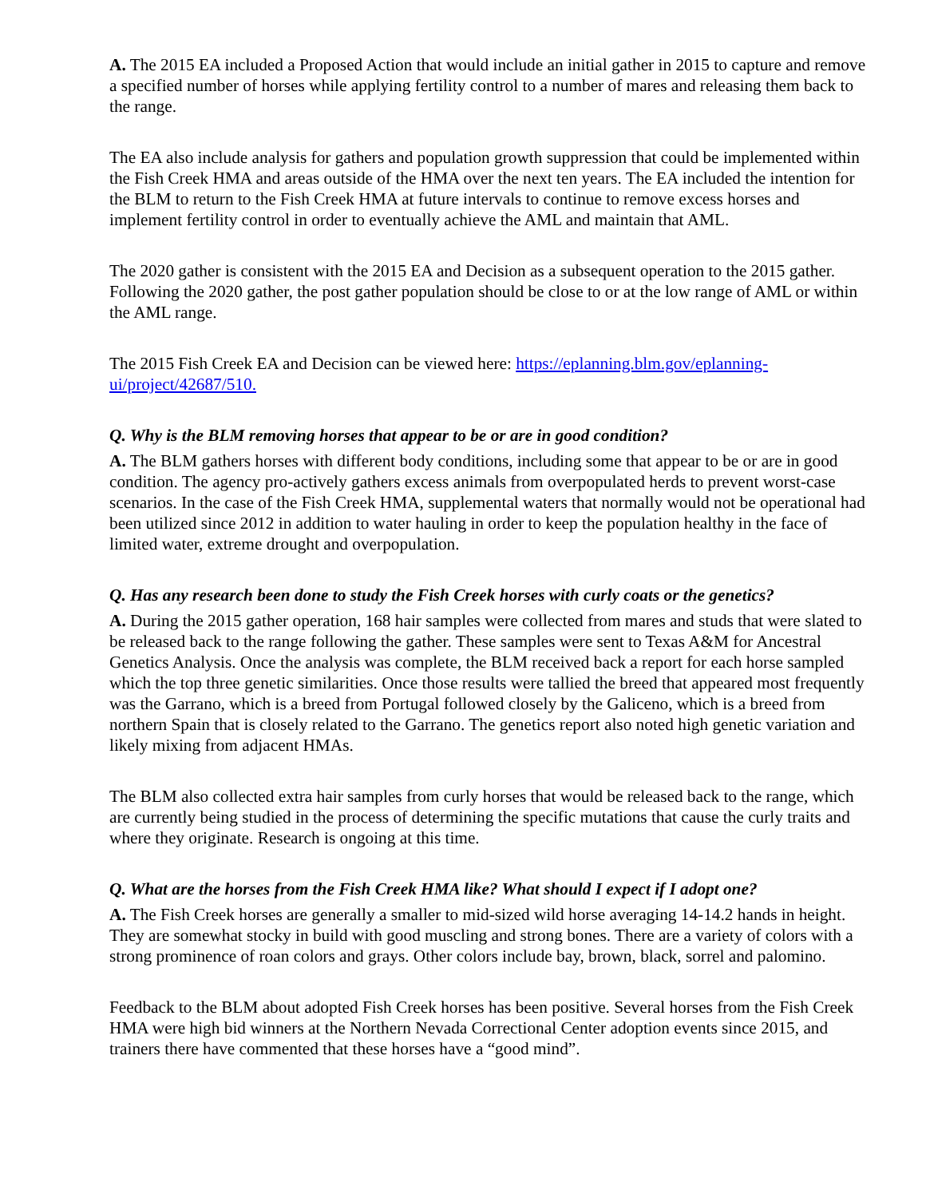A. The 2015 EA included a Proposed Action that would include an initial gather in 2015 to capture and remove a specified number of horses while applying fertility control to a number of mares and releasing them back to the range.
The EA also include analysis for gathers and population growth suppression that could be implemented within the Fish Creek HMA and areas outside of the HMA over the next ten years. The EA included the intention for the BLM to return to the Fish Creek HMA at future intervals to continue to remove excess horses and implement fertility control in order to eventually achieve the AML and maintain that AML.
The 2020 gather is consistent with the 2015 EA and Decision as a subsequent operation to the 2015 gather. Following the 2020 gather, the post gather population should be close to or at the low range of AML or within the AML range.
The 2015 Fish Creek EA and Decision can be viewed here: https://eplanning.blm.gov/eplanning-ui/project/42687/510.
Q. Why is the BLM removing horses that appear to be or are in good condition?
A. The BLM gathers horses with different body conditions, including some that appear to be or are in good condition. The agency pro-actively gathers excess animals from overpopulated herds to prevent worst-case scenarios. In the case of the Fish Creek HMA, supplemental waters that normally would not be operational had been utilized since 2012 in addition to water hauling in order to keep the population healthy in the face of limited water, extreme drought and overpopulation.
Q. Has any research been done to study the Fish Creek horses with curly coats or the genetics?
A. During the 2015 gather operation, 168 hair samples were collected from mares and studs that were slated to be released back to the range following the gather. These samples were sent to Texas A&M for Ancestral Genetics Analysis. Once the analysis was complete, the BLM received back a report for each horse sampled which the top three genetic similarities. Once those results were tallied the breed that appeared most frequently was the Garrano, which is a breed from Portugal followed closely by the Galiceno, which is a breed from northern Spain that is closely related to the Garrano. The genetics report also noted high genetic variation and likely mixing from adjacent HMAs.
The BLM also collected extra hair samples from curly horses that would be released back to the range, which are currently being studied in the process of determining the specific mutations that cause the curly traits and where they originate. Research is ongoing at this time.
Q. What are the horses from the Fish Creek HMA like? What should I expect if I adopt one?
A. The Fish Creek horses are generally a smaller to mid-sized wild horse averaging 14-14.2 hands in height. They are somewhat stocky in build with good muscling and strong bones. There are a variety of colors with a strong prominence of roan colors and grays. Other colors include bay, brown, black, sorrel and palomino.
Feedback to the BLM about adopted Fish Creek horses has been positive. Several horses from the Fish Creek HMA were high bid winners at the Northern Nevada Correctional Center adoption events since 2015, and trainers there have commented that these horses have a “good mind”.